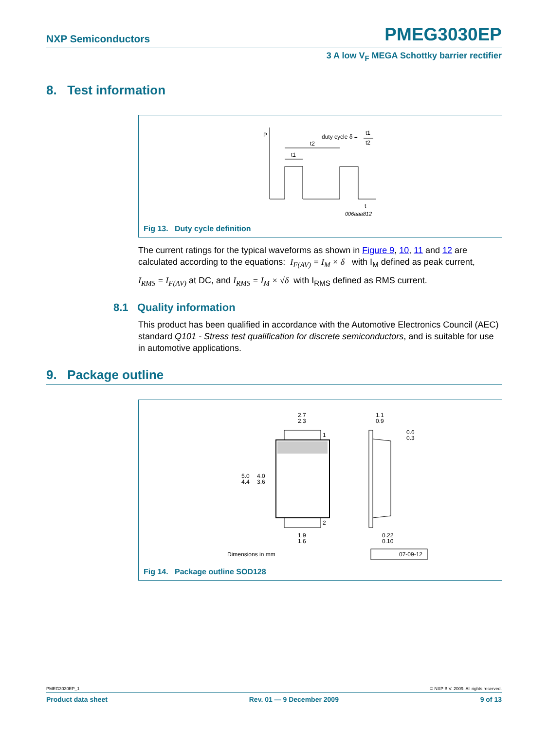NXP Semiconductors PMEG3030EP
3 A low V<sub>F</sub> MEGA Schottky barrier rectifier
8. Test information
P
t
duty cycle δ =
t1
t2
t2
t1
006aaa812
Fig 13. Duty cycle definition
The current ratings for the typical waveforms as shown in Figure 9, 10, 11 and 12 are calculated according to the equations: I<sub>F(AV)</sub> = I<sub>M</sub> × δ with I<sub>M</sub> defined as peak current,
I<sub>RMS</sub> = I<sub>F(AV)</sub> at DC, and I<sub>RMS</sub> = I<sub>M</sub> × √δ with I<sub>RMS</sub> defined as RMS current.
8.1 Quality information
This product has been qualified in accordance with the Automotive Electronics Council (AEC) standard Q101 - Stress test qualification for discrete semiconductors, and is suitable for use in automotive applications.
9. Package outline
2.7
2.3
1
2
5.0
4.4
4.0
3.6
1.9
1.6
1.1
0.9
0.6
0.3
0.22
0.10
Dimensions in mm
07-09-12
Fig 14. Package outline SOD128
PMEG3030EP_1 © NXP B.V. 2009. All rights reserved.
Product data sheet Rev. 01 — 9 December 2009 9 of 13